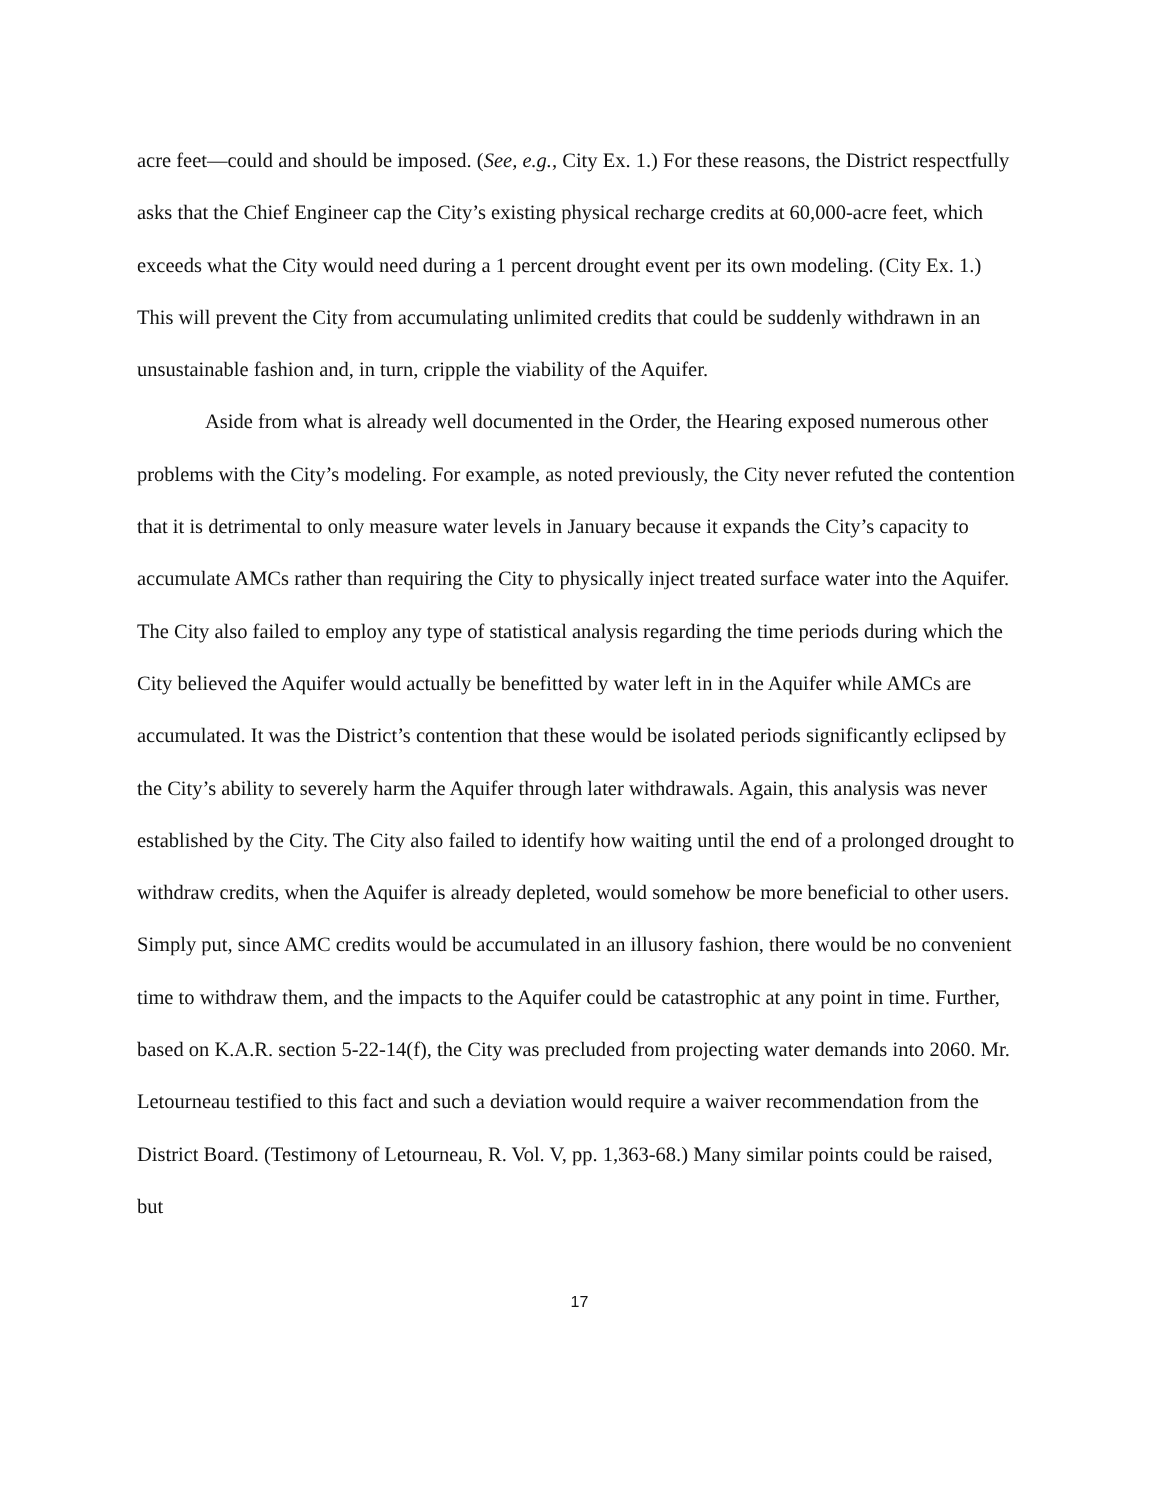acre feet—could and should be imposed. (See, e.g., City Ex. 1.) For these reasons, the District respectfully asks that the Chief Engineer cap the City’s existing physical recharge credits at 60,000-acre feet, which exceeds what the City would need during a 1 percent drought event per its own modeling. (City Ex. 1.) This will prevent the City from accumulating unlimited credits that could be suddenly withdrawn in an unsustainable fashion and, in turn, cripple the viability of the Aquifer.
Aside from what is already well documented in the Order, the Hearing exposed numerous other problems with the City’s modeling. For example, as noted previously, the City never refuted the contention that it is detrimental to only measure water levels in January because it expands the City’s capacity to accumulate AMCs rather than requiring the City to physically inject treated surface water into the Aquifer. The City also failed to employ any type of statistical analysis regarding the time periods during which the City believed the Aquifer would actually be benefitted by water left in in the Aquifer while AMCs are accumulated. It was the District’s contention that these would be isolated periods significantly eclipsed by the City’s ability to severely harm the Aquifer through later withdrawals. Again, this analysis was never established by the City. The City also failed to identify how waiting until the end of a prolonged drought to withdraw credits, when the Aquifer is already depleted, would somehow be more beneficial to other users. Simply put, since AMC credits would be accumulated in an illusory fashion, there would be no convenient time to withdraw them, and the impacts to the Aquifer could be catastrophic at any point in time. Further, based on K.A.R. section 5-22-14(f), the City was precluded from projecting water demands into 2060. Mr. Letourneau testified to this fact and such a deviation would require a waiver recommendation from the District Board. (Testimony of Letourneau, R. Vol. V, pp. 1,363-68.) Many similar points could be raised, but
17